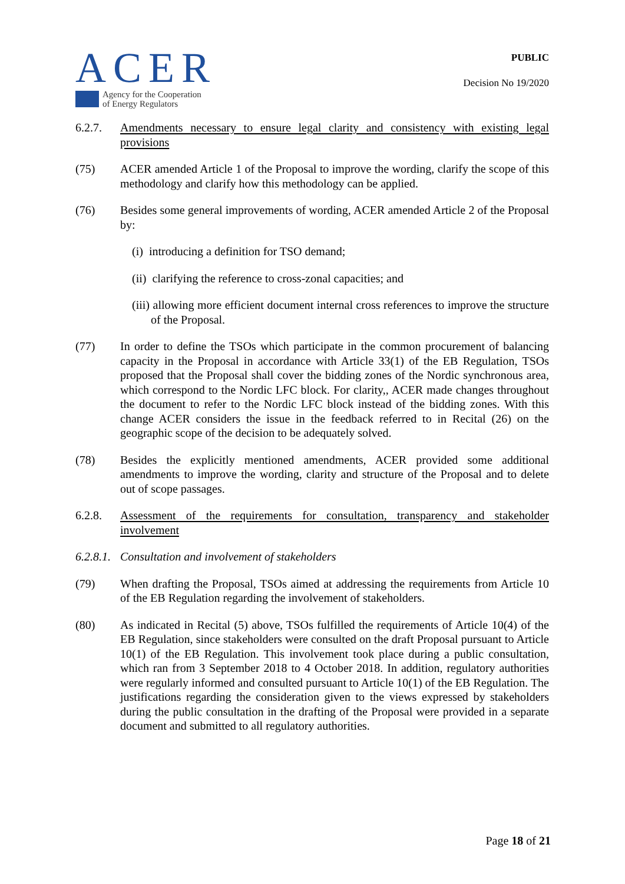ACER
Agency for the Cooperation
of Energy Regulators
PUBLIC
Decision No 19/2020
6.2.7. Amendments necessary to ensure legal clarity and consistency with existing legal provisions
(75) ACER amended Article 1 of the Proposal to improve the wording, clarify the scope of this methodology and clarify how this methodology can be applied.
(76) Besides some general improvements of wording, ACER amended Article 2 of the Proposal by:
(i) introducing a definition for TSO demand;
(ii) clarifying the reference to cross-zonal capacities; and
(iii) allowing more efficient document internal cross references to improve the structure of the Proposal.
(77) In order to define the TSOs which participate in the common procurement of balancing capacity in the Proposal in accordance with Article 33(1) of the EB Regulation, TSOs proposed that the Proposal shall cover the bidding zones of the Nordic synchronous area, which correspond to the Nordic LFC block. For clarity,, ACER made changes throughout the document to refer to the Nordic LFC block instead of the bidding zones. With this change ACER considers the issue in the feedback referred to in Recital (26) on the geographic scope of the decision to be adequately solved.
(78) Besides the explicitly mentioned amendments, ACER provided some additional amendments to improve the wording, clarity and structure of the Proposal and to delete out of scope passages.
6.2.8. Assessment of the requirements for consultation, transparency and stakeholder involvement
6.2.8.1.
Consultation and involvement of stakeholders
(79) When drafting the Proposal, TSOs aimed at addressing the requirements from Article 10 of the EB Regulation regarding the involvement of stakeholders.
(80) As indicated in Recital (5) above, TSOs fulfilled the requirements of Article 10(4) of the EB Regulation, since stakeholders were consulted on the draft Proposal pursuant to Article 10(1) of the EB Regulation. This involvement took place during a public consultation, which ran from 3 September 2018 to 4 October 2018. In addition, regulatory authorities were regularly informed and consulted pursuant to Article 10(1) of the EB Regulation. The justifications regarding the consideration given to the views expressed by stakeholders during the public consultation in the drafting of the Proposal were provided in a separate document and submitted to all regulatory authorities.
Page 18 of 21